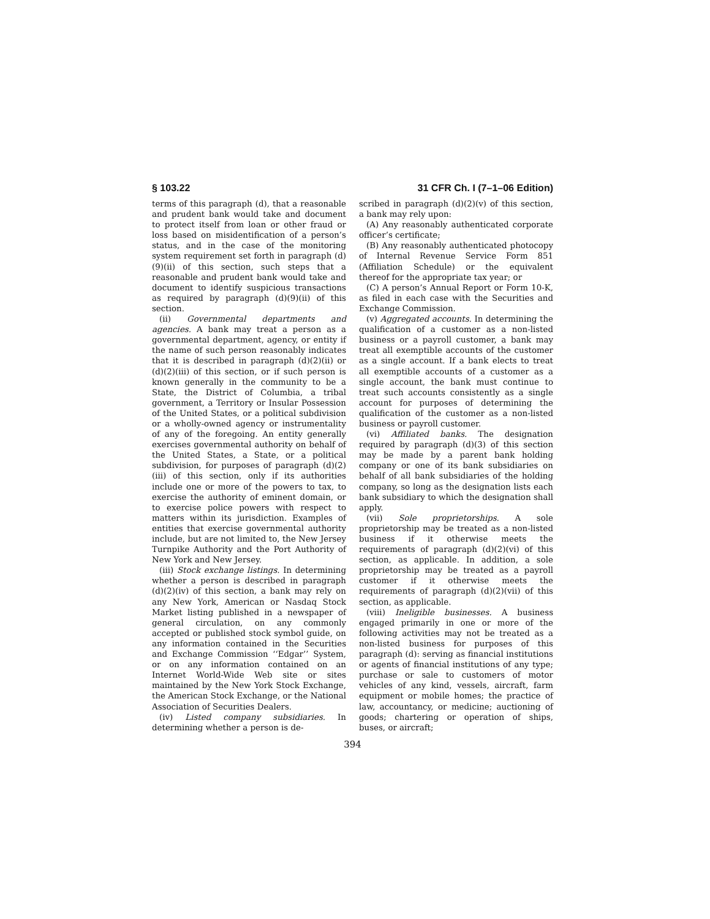§ 103.22 31 CFR Ch. I (7–1–06 Edition)
terms of this paragraph (d), that a reasonable and prudent bank would take and document to protect itself from loan or other fraud or loss based on misidentification of a person’s status, and in the case of the monitoring system requirement set forth in paragraph (d)(9)(ii) of this section, such steps that a reasonable and prudent bank would take and document to identify suspicious transactions as required by paragraph (d)(9)(ii) of this section.
(ii) Governmental departments and agencies. A bank may treat a person as a governmental department, agency, or entity if the name of such person reasonably indicates that it is described in paragraph (d)(2)(ii) or (d)(2)(iii) of this section, or if such person is known generally in the community to be a State, the District of Columbia, a tribal government, a Territory or Insular Possession of the United States, or a political subdivision or a wholly-owned agency or instrumentality of any of the foregoing. An entity generally exercises governmental authority on behalf of the United States, a State, or a political subdivision, for purposes of paragraph (d)(2)(iii) of this section, only if its authorities include one or more of the powers to tax, to exercise the authority of eminent domain, or to exercise police powers with respect to matters within its jurisdiction. Examples of entities that exercise governmental authority include, but are not limited to, the New Jersey Turnpike Authority and the Port Authority of New York and New Jersey.
(iii) Stock exchange listings. In determining whether a person is described in paragraph (d)(2)(iv) of this section, a bank may rely on any New York, American or Nasdaq Stock Market listing published in a newspaper of general circulation, on any commonly accepted or published stock symbol guide, on any information contained in the Securities and Exchange Commission ‘‘Edgar’’ System, or on any information contained on an Internet World-Wide Web site or sites maintained by the New York Stock Exchange, the American Stock Exchange, or the National Association of Securities Dealers.
(iv) Listed company subsidiaries. In determining whether a person is de-
scribed in paragraph (d)(2)(v) of this section, a bank may rely upon:
(A) Any reasonably authenticated corporate officer’s certificate;
(B) Any reasonably authenticated photocopy of Internal Revenue Service Form 851 (Affiliation Schedule) or the equivalent thereof for the appropriate tax year; or
(C) A person’s Annual Report or Form 10-K, as filed in each case with the Securities and Exchange Commission.
(v) Aggregated accounts. In determining the qualification of a customer as a non-listed business or a payroll customer, a bank may treat all exemptible accounts of the customer as a single account. If a bank elects to treat all exemptible accounts of a customer as a single account, the bank must continue to treat such accounts consistently as a single account for purposes of determining the qualification of the customer as a non-listed business or payroll customer.
(vi) Affiliated banks. The designation required by paragraph (d)(3) of this section may be made by a parent bank holding company or one of its bank subsidiaries on behalf of all bank subsidiaries of the holding company, so long as the designation lists each bank subsidiary to which the designation shall apply.
(vii) Sole proprietorships. A sole proprietorship may be treated as a non-listed business if it otherwise meets the requirements of paragraph (d)(2)(vi) of this section, as applicable. In addition, a sole proprietorship may be treated as a payroll customer if it otherwise meets the requirements of paragraph (d)(2)(vii) of this section, as applicable.
(viii) Ineligible businesses. A business engaged primarily in one or more of the following activities may not be treated as a non-listed business for purposes of this paragraph (d): serving as financial institutions or agents of financial institutions of any type; purchase or sale to customers of motor vehicles of any kind, vessels, aircraft, farm equipment or mobile homes; the practice of law, accountancy, or medicine; auctioning of goods; chartering or operation of ships, buses, or aircraft;
394